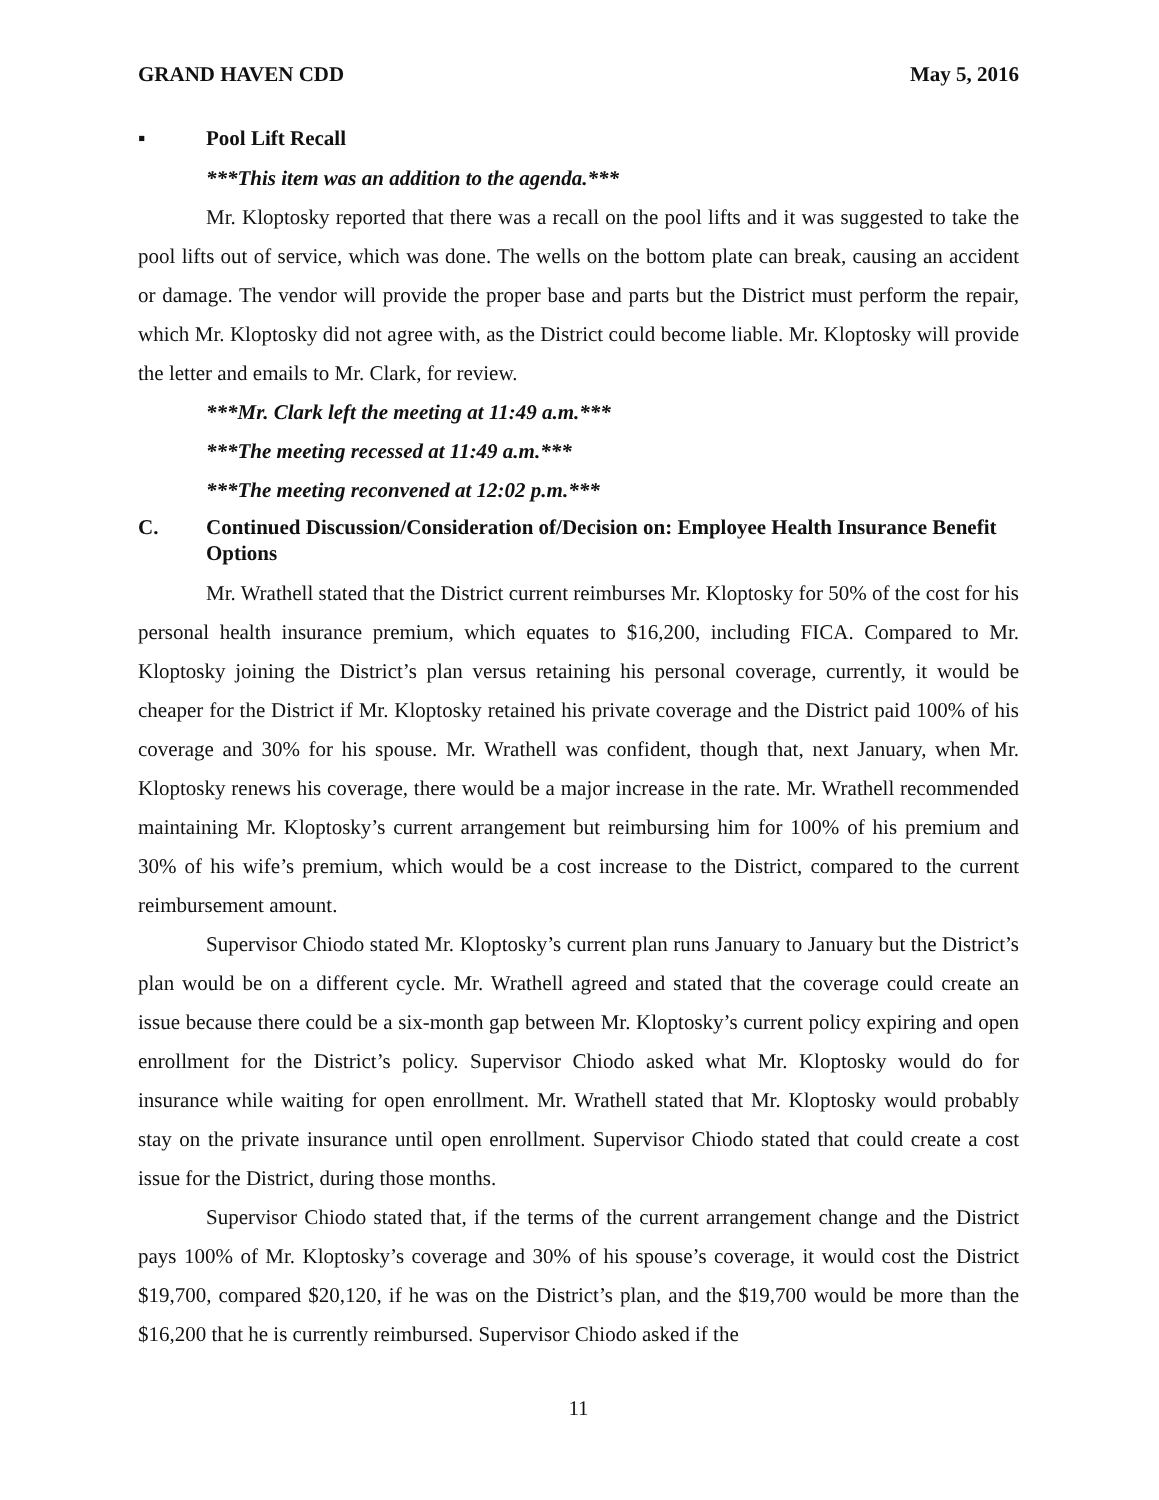GRAND HAVEN CDD May 5, 2016
▪ Pool Lift Recall
***This item was an addition to the agenda.***
Mr. Kloptosky reported that there was a recall on the pool lifts and it was suggested to take the pool lifts out of service, which was done. The wells on the bottom plate can break, causing an accident or damage. The vendor will provide the proper base and parts but the District must perform the repair, which Mr. Kloptosky did not agree with, as the District could become liable. Mr. Kloptosky will provide the letter and emails to Mr. Clark, for review.
***Mr. Clark left the meeting at 11:49 a.m.***
***The meeting recessed at 11:49 a.m.***
***The meeting reconvened at 12:02 p.m.***
C. Continued Discussion/Consideration of/Decision on: Employee Health Insurance Benefit Options
Mr. Wrathell stated that the District current reimburses Mr. Kloptosky for 50% of the cost for his personal health insurance premium, which equates to $16,200, including FICA. Compared to Mr. Kloptosky joining the District’s plan versus retaining his personal coverage, currently, it would be cheaper for the District if Mr. Kloptosky retained his private coverage and the District paid 100% of his coverage and 30% for his spouse. Mr. Wrathell was confident, though that, next January, when Mr. Kloptosky renews his coverage, there would be a major increase in the rate. Mr. Wrathell recommended maintaining Mr. Kloptosky’s current arrangement but reimbursing him for 100% of his premium and 30% of his wife’s premium, which would be a cost increase to the District, compared to the current reimbursement amount.
Supervisor Chiodo stated Mr. Kloptosky’s current plan runs January to January but the District’s plan would be on a different cycle. Mr. Wrathell agreed and stated that the coverage could create an issue because there could be a six-month gap between Mr. Kloptosky’s current policy expiring and open enrollment for the District’s policy. Supervisor Chiodo asked what Mr. Kloptosky would do for insurance while waiting for open enrollment. Mr. Wrathell stated that Mr. Kloptosky would probably stay on the private insurance until open enrollment. Supervisor Chiodo stated that could create a cost issue for the District, during those months.
Supervisor Chiodo stated that, if the terms of the current arrangement change and the District pays 100% of Mr. Kloptosky’s coverage and 30% of his spouse’s coverage, it would cost the District $19,700, compared $20,120, if he was on the District’s plan, and the $19,700 would be more than the $16,200 that he is currently reimbursed. Supervisor Chiodo asked if the
11